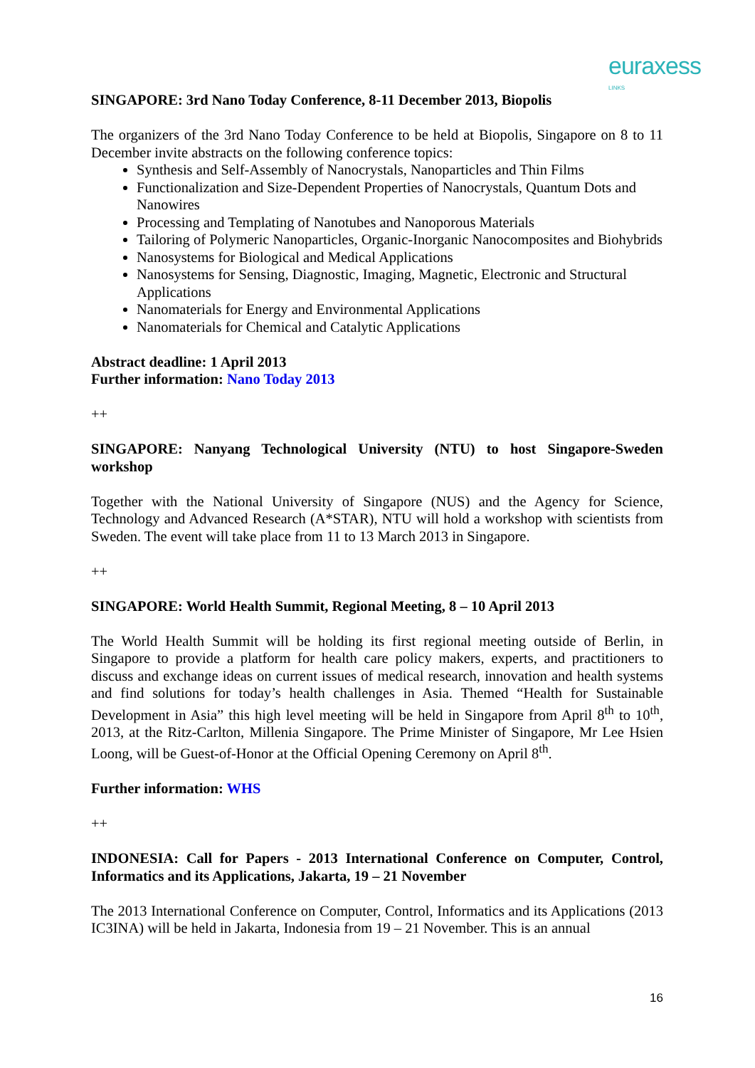euraxess
LINKS
SINGAPORE: 3rd Nano Today Conference, 8-11 December 2013, Biopolis
The organizers of the 3rd Nano Today Conference to be held at Biopolis, Singapore on 8 to 11 December invite abstracts on the following conference topics:
Synthesis and Self-Assembly of Nanocrystals, Nanoparticles and Thin Films
Functionalization and Size-Dependent Properties of Nanocrystals, Quantum Dots and Nanowires
Processing and Templating of Nanotubes and Nanoporous Materials
Tailoring of Polymeric Nanoparticles, Organic-Inorganic Nanocomposites and Biohybrids
Nanosystems for Biological and Medical Applications
Nanosystems for Sensing, Diagnostic, Imaging, Magnetic, Electronic and Structural Applications
Nanomaterials for Energy and Environmental Applications
Nanomaterials for Chemical and Catalytic Applications
Abstract deadline: 1 April 2013
Further information: Nano Today 2013
++
SINGAPORE: Nanyang Technological University (NTU) to host Singapore-Sweden workshop
Together with the National University of Singapore (NUS) and the Agency for Science, Technology and Advanced Research (A*STAR), NTU will hold a workshop with scientists from Sweden. The event will take place from 11 to 13 March 2013 in Singapore.
++
SINGAPORE: World Health Summit, Regional Meeting, 8 – 10 April 2013
The World Health Summit will be holding its first regional meeting outside of Berlin, in Singapore to provide a platform for health care policy makers, experts, and practitioners to discuss and exchange ideas on current issues of medical research, innovation and health systems and find solutions for today’s health challenges in Asia. Themed “Health for Sustainable Development in Asia” this high level meeting will be held in Singapore from April 8<sup>th</sup> to 10<sup>th</sup>, 2013, at the Ritz-Carlton, Millenia Singapore. The Prime Minister of Singapore, Mr Lee Hsien Loong, will be Guest-of-Honor at the Official Opening Ceremony on April 8<sup>th</sup>.
Further information: WHS
++
INDONESIA: Call for Papers - 2013 International Conference on Computer, Control, Informatics and its Applications, Jakarta, 19 – 21 November
The 2013 International Conference on Computer, Control, Informatics and its Applications (2013 IC3INA) will be held in Jakarta, Indonesia from 19 – 21 November. This is an annual
16